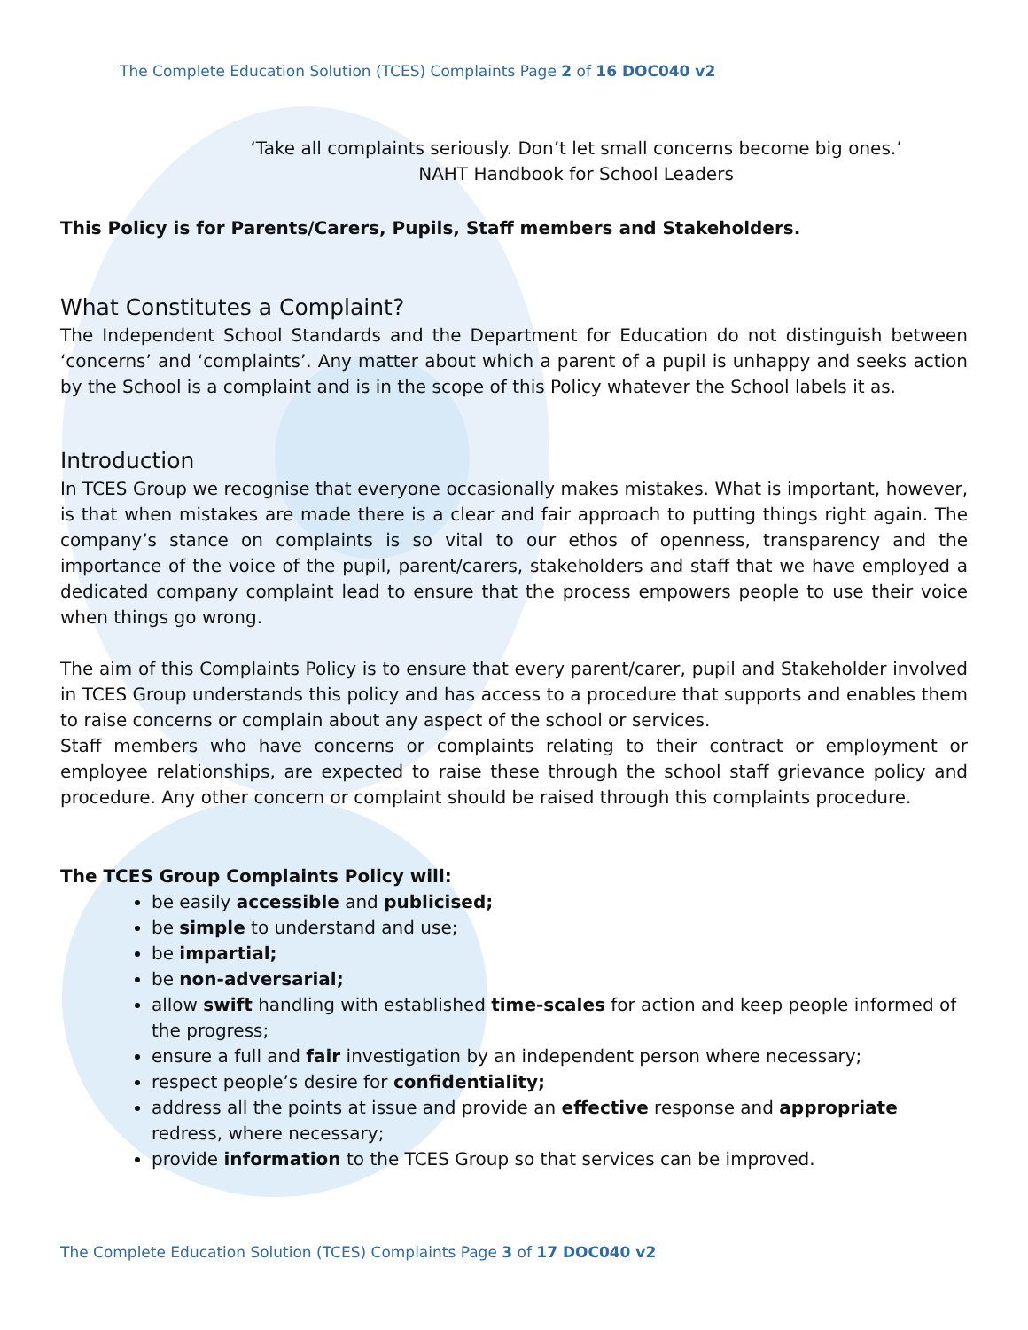The Complete Education Solution (TCES) Complaints Page 2 of 16 DOC040 v2
‘Take all complaints seriously. Don’t let small concerns become big ones.’
NAHT Handbook for School Leaders
This Policy is for Parents/Carers, Pupils, Staff members and Stakeholders.
What Constitutes a Complaint?
The Independent School Standards and the Department for Education do not distinguish between ‘concerns’ and ‘complaints’. Any matter about which a parent of a pupil is unhappy and seeks action by the School is a complaint and is in the scope of this Policy whatever the School labels it as.
Introduction
In TCES Group we recognise that everyone occasionally makes mistakes. What is important, however, is that when mistakes are made there is a clear and fair approach to putting things right again. The company’s stance on complaints is so vital to our ethos of openness, transparency and the importance of the voice of the pupil, parent/carers, stakeholders and staff that we have employed a dedicated company complaint lead to ensure that the process empowers people to use their voice when things go wrong.
The aim of this Complaints Policy is to ensure that every parent/carer, pupil and Stakeholder involved in TCES Group understands this policy and has access to a procedure that supports and enables them to raise concerns or complain about any aspect of the school or services.
Staff members who have concerns or complaints relating to their contract or employment or employee relationships, are expected to raise these through the school staff grievance policy and procedure. Any other concern or complaint should be raised through this complaints procedure.
The TCES Group Complaints Policy will:
be easily accessible and publicised;
be simple to understand and use;
be impartial;
be non-adversarial;
allow swift handling with established time-scales for action and keep people informed of the progress;
ensure a full and fair investigation by an independent person where necessary;
respect people’s desire for confidentiality;
address all the points at issue and provide an effective response and appropriate redress, where necessary;
provide information to the TCES Group so that services can be improved.
The Complete Education Solution (TCES) Complaints Page 3 of 17 DOC040 v2